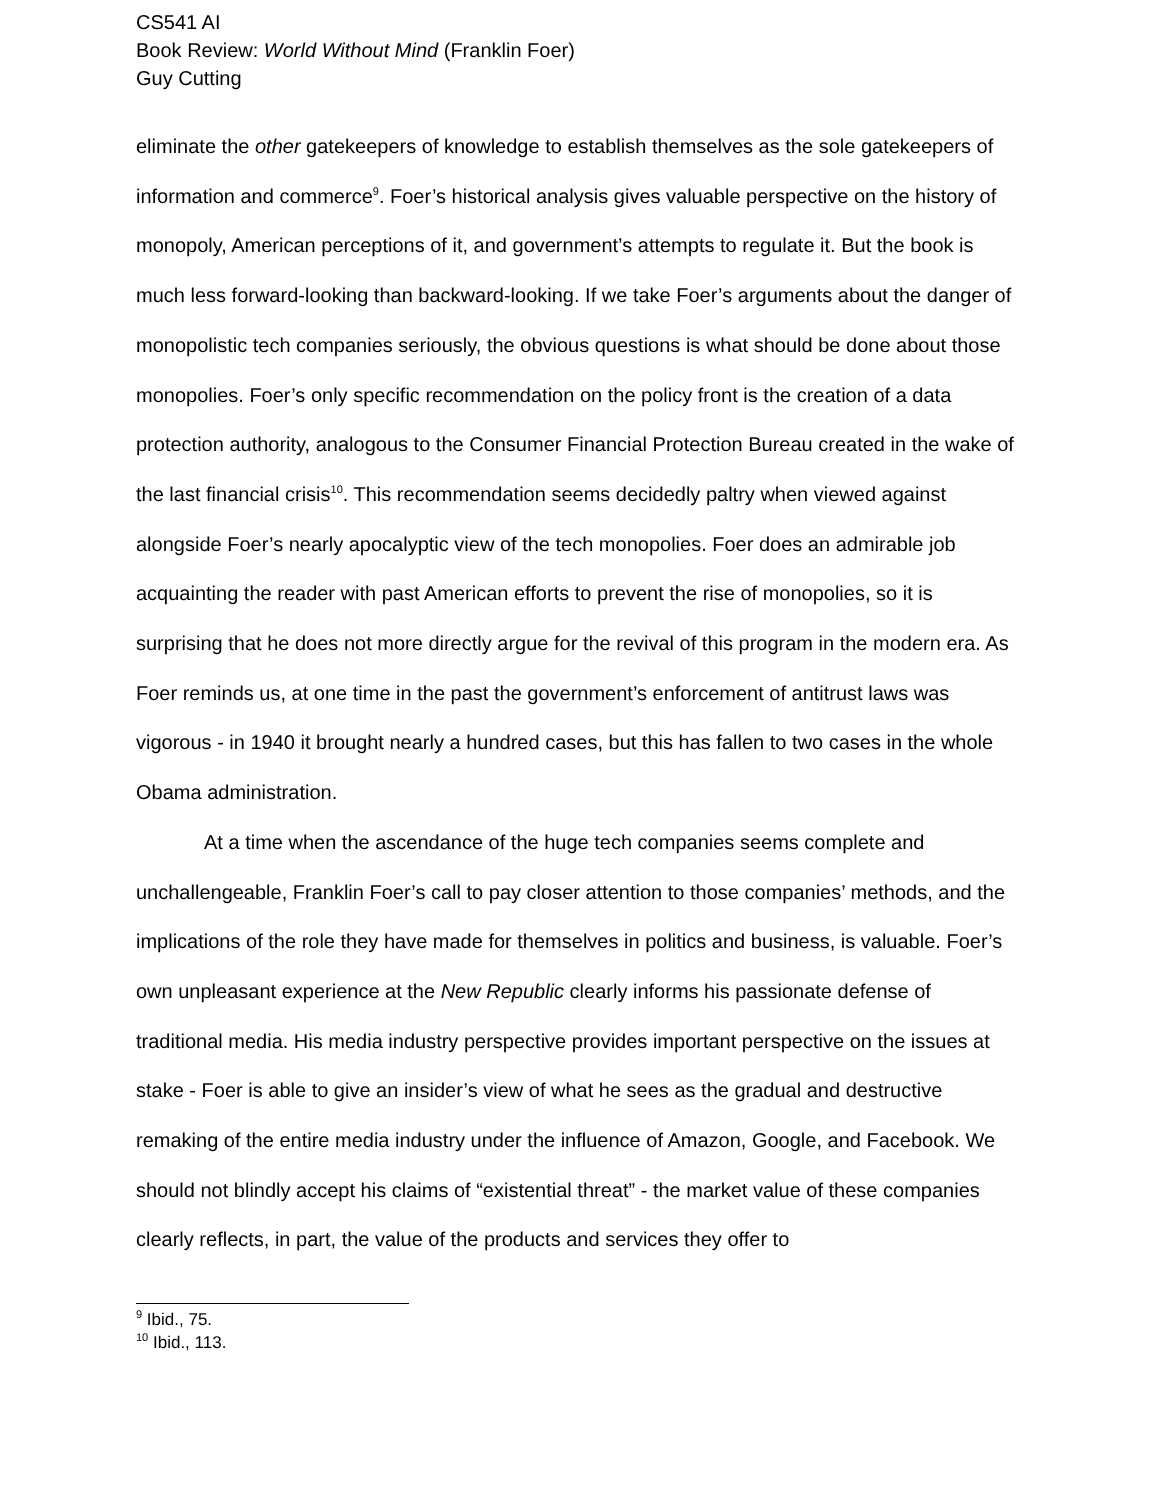CS541 AI
Book Review: World Without Mind (Franklin Foer)
Guy Cutting
eliminate the other gatekeepers of knowledge to establish themselves as the sole gatekeepers of information and commerce<sup>9</sup>. Foer’s historical analysis gives valuable perspective on the history of monopoly, American perceptions of it, and government’s attempts to regulate it. But the book is much less forward-looking than backward-looking. If we take Foer’s arguments about the danger of monopolistic tech companies seriously, the obvious questions is what should be done about those monopolies. Foer’s only specific recommendation on the policy front is the creation of a data protection authority, analogous to the Consumer Financial Protection Bureau created in the wake of the last financial crisis<sup>10</sup>. This recommendation seems decidedly paltry when viewed against alongside Foer’s nearly apocalyptic view of the tech monopolies. Foer does an admirable job acquainting the reader with past American efforts to prevent the rise of monopolies, so it is surprising that he does not more directly argue for the revival of this program in the modern era. As Foer reminds us, at one time in the past the government’s enforcement of antitrust laws was vigorous - in 1940 it brought nearly a hundred cases, but this has fallen to two cases in the whole Obama administration.
At a time when the ascendance of the huge tech companies seems complete and unchallengeable, Franklin Foer’s call to pay closer attention to those companies’ methods, and the implications of the role they have made for themselves in politics and business, is valuable. Foer’s own unpleasant experience at the New Republic clearly informs his passionate defense of traditional media. His media industry perspective provides important perspective on the issues at stake - Foer is able to give an insider’s view of what he sees as the gradual and destructive remaking of the entire media industry under the influence of Amazon, Google, and Facebook. We should not blindly accept his claims of “existential threat” - the market value of these companies clearly reflects, in part, the value of the products and services they offer to
<sup>9</sup> Ibid., 75.
<sup>10</sup> Ibid., 113.